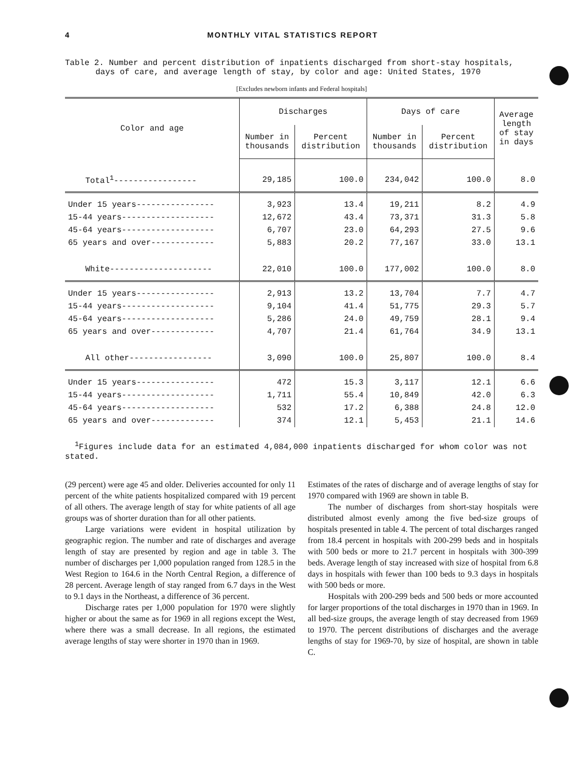4 MONTHLY VITAL STATISTICS REPORT
Table 2. Number and percent distribution of inpatients discharged from short-stay hospitals,
days of care, and average length of stay, by color and age: United States, 1970
[Excludes newborn infants and Federal hospitals]
| Color and age | Discharges | | Days of care | | Average length of stay in days |
| --- | --- | --- | --- | --- | --- |
| | Number in thousands | Percent distribution | Number in thousands | Percent distribution | |
| Total<sup>1</sup>----------------- | 29,185 | 100.0 | 234,042 | 100.0 | 8.0 |
| Under 15 years---------------- | 3,923 | 13.4 | 19,211 | 8.2 | 4.9 |
| 15-44 years------------------- | 12,672 | 43.4 | 73,371 | 31.3 | 5.8 |
| 45-64 years------------------- | 6,707 | 23.0 | 64,293 | 27.5 | 9.6 |
| 65 years and over------------- | 5,883 | 20.2 | 77,167 | 33.0 | 13.1 |
| White--------------------- | 22,010 | 100.0 | 177,002 | 100.0 | 8.0 |
| Under 15 years---------------- | 2,913 | 13.2 | 13,704 | 7.7 | 4.7 |
| 15-44 years------------------- | 9,104 | 41.4 | 51,775 | 29.3 | 5.7 |
| 45-64 years------------------- | 5,286 | 24.0 | 49,759 | 28.1 | 9.4 |
| 65 years and over------------- | 4,707 | 21.4 | 61,764 | 34.9 | 13.1 |
| All other----------------- | 3,090 | 100.0 | 25,807 | 100.0 | 8.4 |
| Under 15 years---------------- | 472 | 15.3 | 3,117 | 12.1 | 6.6 |
| 15-44 years------------------- | 1,711 | 55.4 | 10,849 | 42.0 | 6.3 |
| 45-64 years------------------- | 532 | 17.2 | 6,388 | 24.8 | 12.0 |
| 65 years and over------------- | 374 | 12.1 | 5,453 | 21.1 | 14.6 |
<sup>1</sup> Figures include data for an estimated 4,084,000 inpatients discharged for whom color was not stated.
(29 percent) were age 45 and older. Deliveries accounted for only 11 percent of the white patients hospitalized compared with 19 percent of all others. The average length of stay for white patients of all age groups was of shorter duration than for all other patients.
Large variations were evident in hospital utilization by geographic region. The number and rate of discharges and average length of stay are presented by region and age in table 3. The number of discharges per 1,000 population ranged from 128.5 in the West Region to 164.6 in the North Central Region, a difference of 28 percent. Average length of stay ranged from 6.7 days in the West to 9.1 days in the Northeast, a difference of 36 percent.
Discharge rates per 1,000 population for 1970 were slightly higher or about the same as for 1969 in all regions except the West, where there was a small decrease. In all regions, the estimated average lengths of stay were shorter in 1970 than in 1969.
Estimates of the rates of discharge and of average lengths of stay for 1970 compared with 1969 are shown in table B.
The number of discharges from short-stay hospitals were distributed almost evenly among the five bed-size groups of hospitals presented in table 4. The percent of total discharges ranged from 18.4 percent in hospitals with 200-299 beds and in hospitals with 500 beds or more to 21.7 percent in hospitals with 300-399 beds. Average length of stay increased with size of hospital from 6.8 days in hospitals with fewer than 100 beds to 9.3 days in hospitals with 500 beds or more.
Hospitals with 200-299 beds and 500 beds or more accounted for larger proportions of the total discharges in 1970 than in 1969. In all bed-size groups, the average length of stay decreased from 1969 to 1970. The percent distributions of discharges and the average lengths of stay for 1969-70, by size of hospital, are shown in table C.